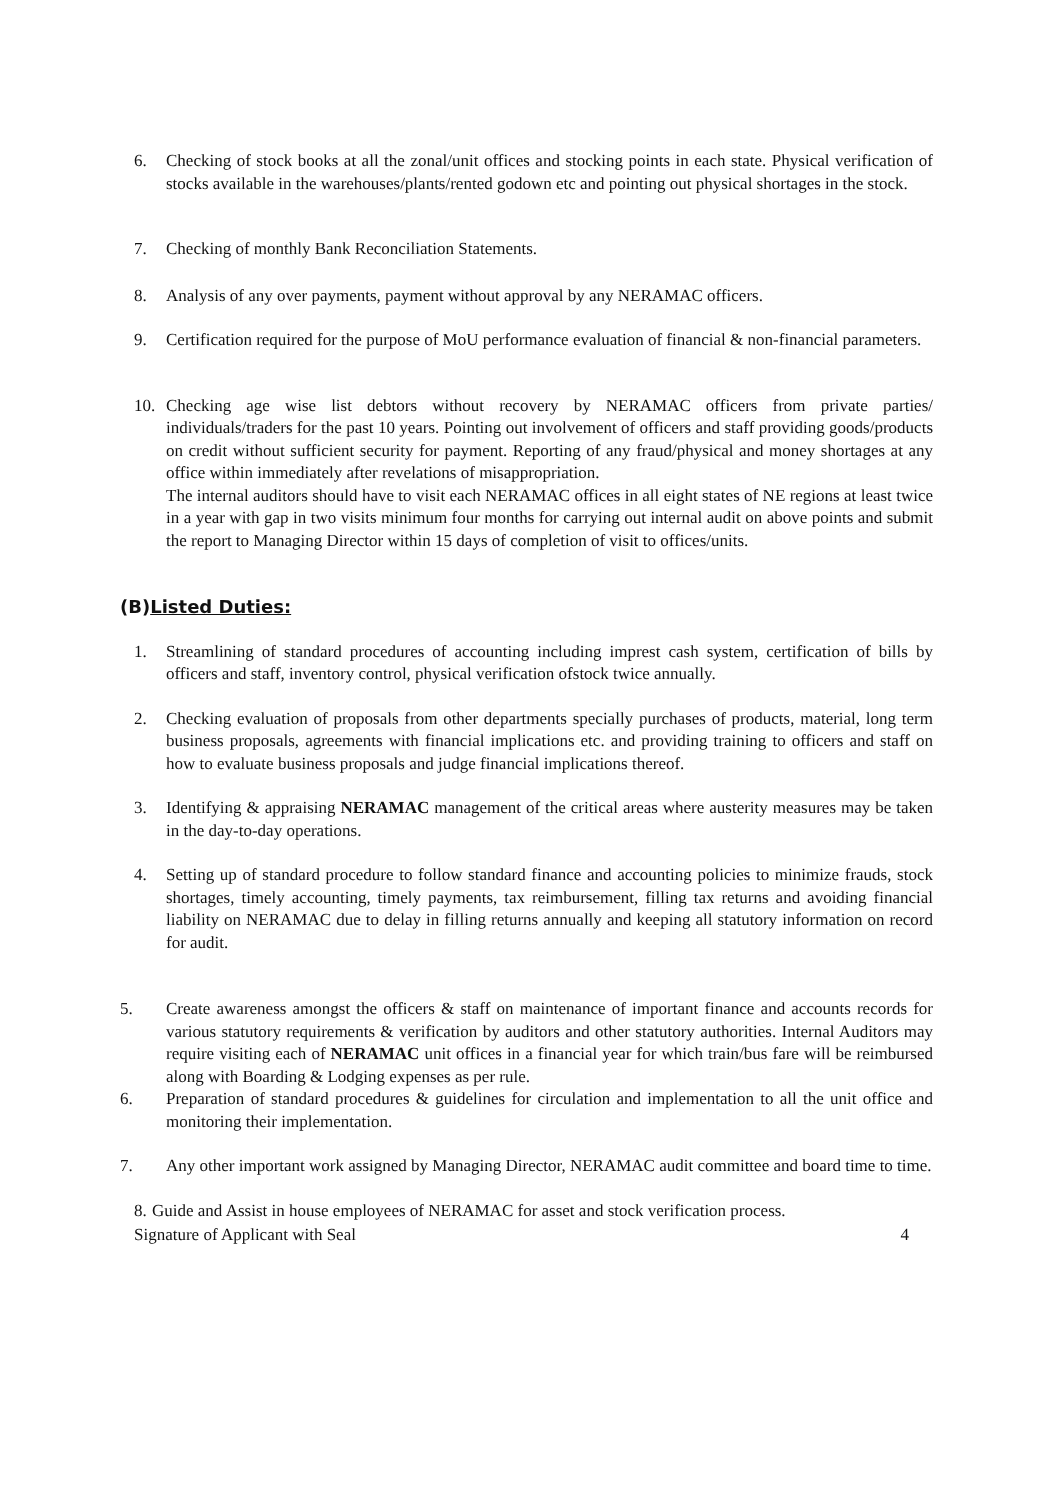6. Checking of stock books at all the zonal/unit offices and stocking points in each state. Physical verification of stocks available in the warehouses/plants/rented godown etc and pointing out physical shortages in the stock.
7. Checking of monthly Bank Reconciliation Statements.
8. Analysis of any over payments, payment without approval by any NERAMAC officers.
9. Certification required for the purpose of MoU performance evaluation of financial & non-financial parameters.
10. Checking age wise list debtors without recovery by NERAMAC officers from private parties/ individuals/traders for the past 10 years. Pointing out involvement of officers and staff providing goods/products on credit without sufficient security for payment. Reporting of any fraud/physical and money shortages at any office within immediately after revelations of misappropriation.
The internal auditors should have to visit each NERAMAC offices in all eight states of NE regions at least twice in a year with gap in two visits minimum four months for carrying out internal audit on above points and submit the report to Managing Director within 15 days of completion of visit to offices/units.
(B)Listed Duties:
1. Streamlining of standard procedures of accounting including imprest cash system, certification of bills by officers and staff, inventory control, physical verification ofstock twice annually.
2. Checking evaluation of proposals from other departments specially purchases of products, material, long term business proposals, agreements with financial implications etc. and providing training to officers and staff on how to evaluate business proposals and judge financial implications thereof.
3. Identifying & appraising NERAMAC management of the critical areas where austerity measures may be taken in the day-to-day operations.
4. Setting up of standard procedure to follow standard finance and accounting policies to minimize frauds, stock shortages, timely accounting, timely payments, tax reimbursement, filling tax returns and avoiding financial liability on NERAMAC due to delay in filling returns annually and keeping all statutory information on record for audit.
5. Create awareness amongst the officers & staff on maintenance of important finance and accounts records for various statutory requirements & verification by auditors and other statutory authorities. Internal Auditors may require visiting each of NERAMAC unit offices in a financial year for which train/bus fare will be reimbursed along with Boarding & Lodging expenses as per rule.
6. Preparation of standard procedures & guidelines for circulation and implementation to all the unit office and monitoring their implementation.
7. Any other important work assigned by Managing Director, NERAMAC audit committee and board time to time.
8. Guide and Assist in house employees of NERAMAC for asset and stock verification process.
Signature of Applicant with Seal 4